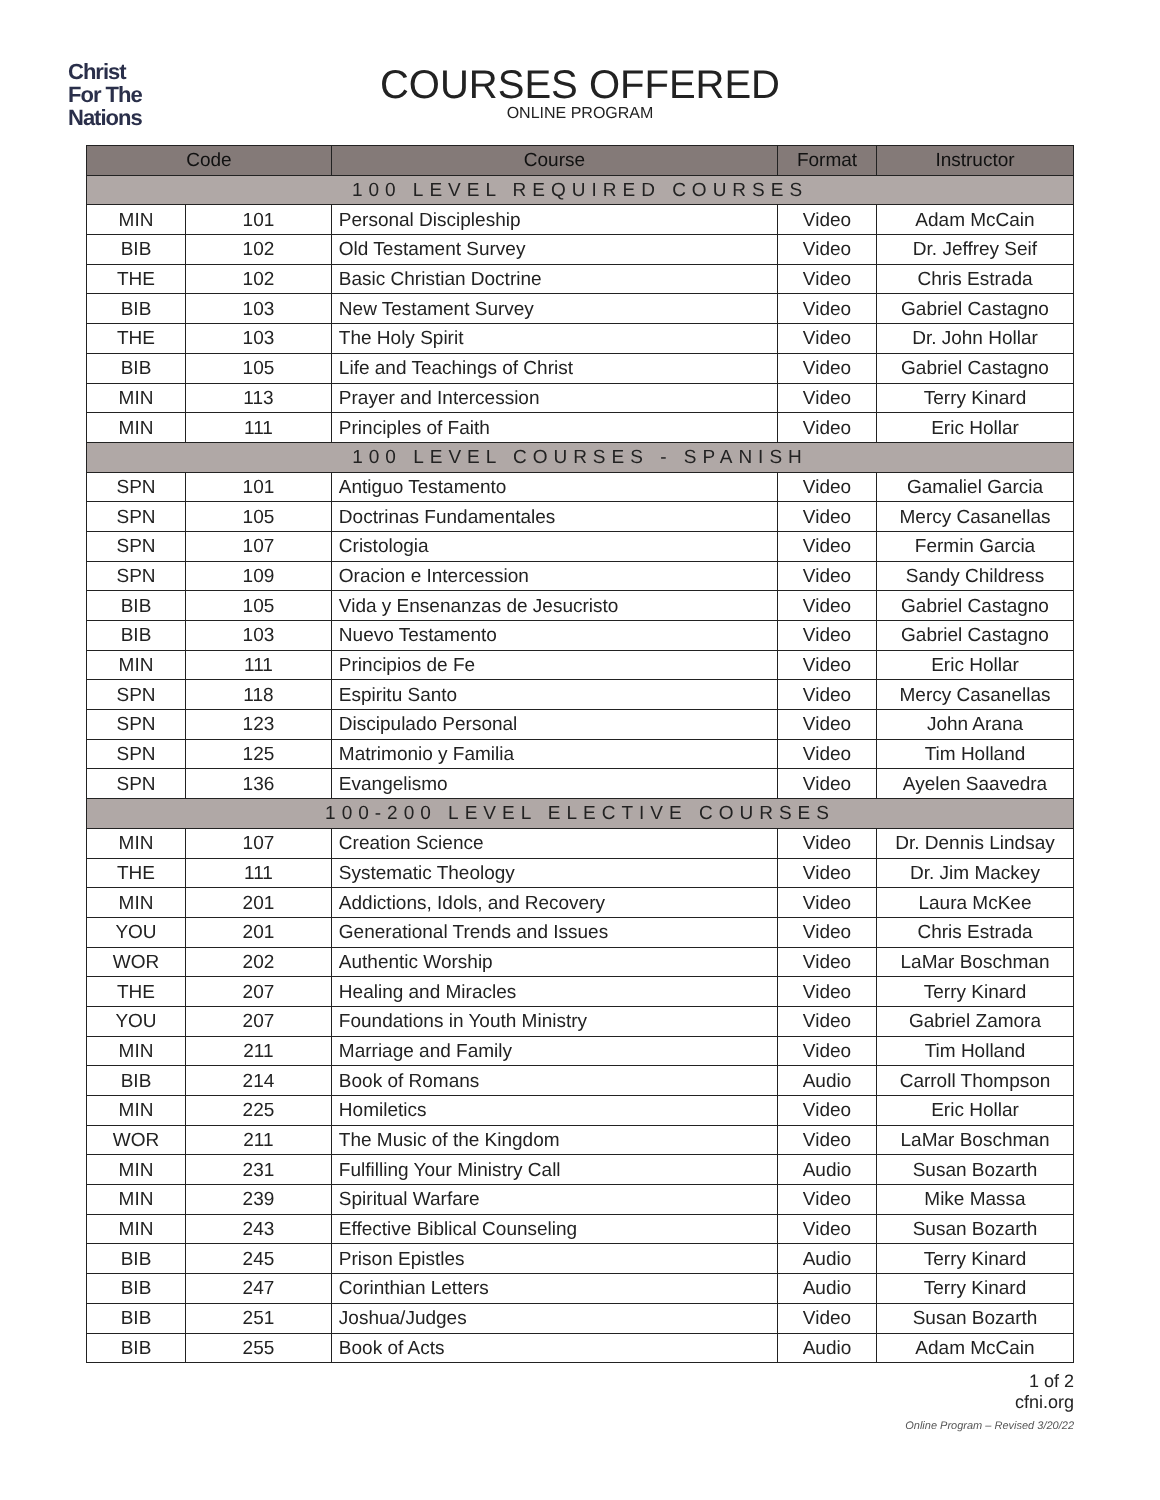Christ
For The
Nations
COURSES OFFERED
ONLINE PROGRAM
| Code | | Course | Format | Instructor |
| --- | --- | --- | --- | --- |
| 100 LEVEL REQUIRED COURSES | | | | |
| MIN | 101 | Personal Discipleship | Video | Adam McCain |
| BIB | 102 | Old Testament Survey | Video | Dr. Jeffrey Seif |
| THE | 102 | Basic Christian Doctrine | Video | Chris Estrada |
| BIB | 103 | New Testament Survey | Video | Gabriel Castagno |
| THE | 103 | The Holy Spirit | Video | Dr. John Hollar |
| BIB | 105 | Life and Teachings of Christ | Video | Gabriel Castagno |
| MIN | 113 | Prayer and Intercession | Video | Terry Kinard |
| MIN | 111 | Principles of Faith | Video | Eric Hollar |
| 100 LEVEL COURSES - SPANISH | | | | |
| SPN | 101 | Antiguo Testamento | Video | Gamaliel Garcia |
| SPN | 105 | Doctrinas Fundamentales | Video | Mercy Casanellas |
| SPN | 107 | Cristologia | Video | Fermin Garcia |
| SPN | 109 | Oracion e Intercession | Video | Sandy Childress |
| BIB | 105 | Vida y Ensenanzas de Jesucristo | Video | Gabriel Castagno |
| BIB | 103 | Nuevo Testamento | Video | Gabriel Castagno |
| MIN | 111 | Principios de Fe | Video | Eric Hollar |
| SPN | 118 | Espiritu Santo | Video | Mercy Casanellas |
| SPN | 123 | Discipulado Personal | Video | John Arana |
| SPN | 125 | Matrimonio y Familia | Video | Tim Holland |
| SPN | 136 | Evangelismo | Video | Ayelen Saavedra |
| 100-200 LEVEL ELECTIVE COURSES | | | | |
| MIN | 107 | Creation Science | Video | Dr. Dennis Lindsay |
| THE | 111 | Systematic Theology | Video | Dr. Jim Mackey |
| MIN | 201 | Addictions, Idols, and Recovery | Video | Laura McKee |
| YOU | 201 | Generational Trends and Issues | Video | Chris Estrada |
| WOR | 202 | Authentic Worship | Video | LaMar Boschman |
| THE | 207 | Healing and Miracles | Video | Terry Kinard |
| YOU | 207 | Foundations in Youth Ministry | Video | Gabriel Zamora |
| MIN | 211 | Marriage and Family | Video | Tim Holland |
| BIB | 214 | Book of Romans | Audio | Carroll Thompson |
| MIN | 225 | Homiletics | Video | Eric Hollar |
| WOR | 211 | The Music of the Kingdom | Video | LaMar Boschman |
| MIN | 231 | Fulfilling Your Ministry Call | Audio | Susan Bozarth |
| MIN | 239 | Spiritual Warfare | Video | Mike Massa |
| MIN | 243 | Effective Biblical Counseling | Video | Susan Bozarth |
| BIB | 245 | Prison Epistles | Audio | Terry Kinard |
| BIB | 247 | Corinthian Letters | Audio | Terry Kinard |
| BIB | 251 | Joshua/Judges | Video | Susan Bozarth |
| BIB | 255 | Book of Acts | Audio | Adam McCain |
1 of 2
cfni.org
Online Program – Revised 3/20/22